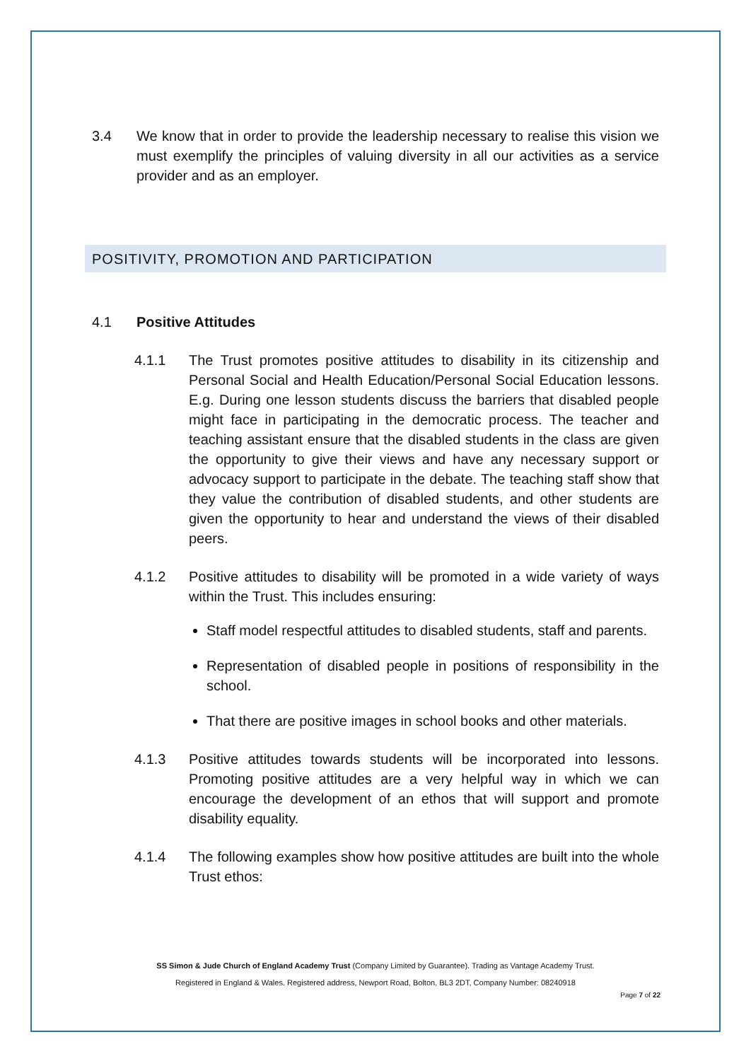3.4 We know that in order to provide the leadership necessary to realise this vision we must exemplify the principles of valuing diversity in all our activities as a service provider and as an employer.
POSITIVITY, PROMOTION AND PARTICIPATION
4.1 Positive Attitudes
4.1.1 The Trust promotes positive attitudes to disability in its citizenship and Personal Social and Health Education/Personal Social Education lessons. E.g. During one lesson students discuss the barriers that disabled people might face in participating in the democratic process. The teacher and teaching assistant ensure that the disabled students in the class are given the opportunity to give their views and have any necessary support or advocacy support to participate in the debate. The teaching staff show that they value the contribution of disabled students, and other students are given the opportunity to hear and understand the views of their disabled peers.
4.1.2 Positive attitudes to disability will be promoted in a wide variety of ways within the Trust. This includes ensuring:
Staff model respectful attitudes to disabled students, staff and parents.
Representation of disabled people in positions of responsibility in the school.
That there are positive images in school books and other materials.
4.1.3 Positive attitudes towards students will be incorporated into lessons. Promoting positive attitudes are a very helpful way in which we can encourage the development of an ethos that will support and promote disability equality.
4.1.4 The following examples show how positive attitudes are built into the whole Trust ethos:
SS Simon & Jude Church of England Academy Trust (Company Limited by Guarantee). Trading as Vantage Academy Trust.
Registered in England & Wales. Registered address, Newport Road, Bolton, BL3 2DT, Company Number: 08240918
Page 7 of 22